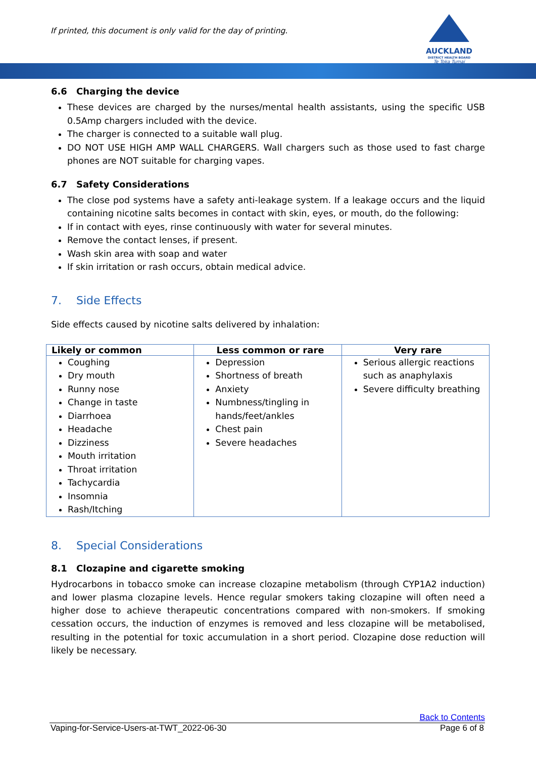If printed, this document is only valid for the day of printing.
AUCKLAND
DISTRICT HEALTH BOARD
Te Toka Tumai
6.6 Charging the device
These devices are charged by the nurses/mental health assistants, using the specific USB 0.5Amp chargers included with the device.
The charger is connected to a suitable wall plug.
DO NOT USE HIGH AMP WALL CHARGERS. Wall chargers such as those used to fast charge phones are NOT suitable for charging vapes.
6.7 Safety Considerations
The close pod systems have a safety anti-leakage system. If a leakage occurs and the liquid containing nicotine salts becomes in contact with skin, eyes, or mouth, do the following:
If in contact with eyes, rinse continuously with water for several minutes.
Remove the contact lenses, if present.
Wash skin area with soap and water
If skin irritation or rash occurs, obtain medical advice.
7. Side Effects
Side effects caused by nicotine salts delivered by inhalation:
| Likely or common | Less common or rare | Very rare |
| --- | --- | --- |
| Coughing Dry mouth Runny nose Change in taste Diarrhoea Headache Dizziness Mouth irritation Throat irritation Tachycardia Insomnia Rash/Itching | Depression Shortness of breath Anxiety Numbness/tingling in hands/feet/ankles Chest pain Severe headaches | Serious allergic reactions such as anaphylaxis Severe difficulty breathing |
8. Special Considerations
8.1 Clozapine and cigarette smoking
Hydrocarbons in tobacco smoke can increase clozapine metabolism (through CYP1A2 induction) and lower plasma clozapine levels. Hence regular smokers taking clozapine will often need a higher dose to achieve therapeutic concentrations compared with non-smokers. If smoking cessation occurs, the induction of enzymes is removed and less clozapine will be metabolised, resulting in the potential for toxic accumulation in a short period. Clozapine dose reduction will likely be necessary.
Back to Contents
Vaping-for-Service-Users-at-TWT_2022-06-30 Page 6 of 8